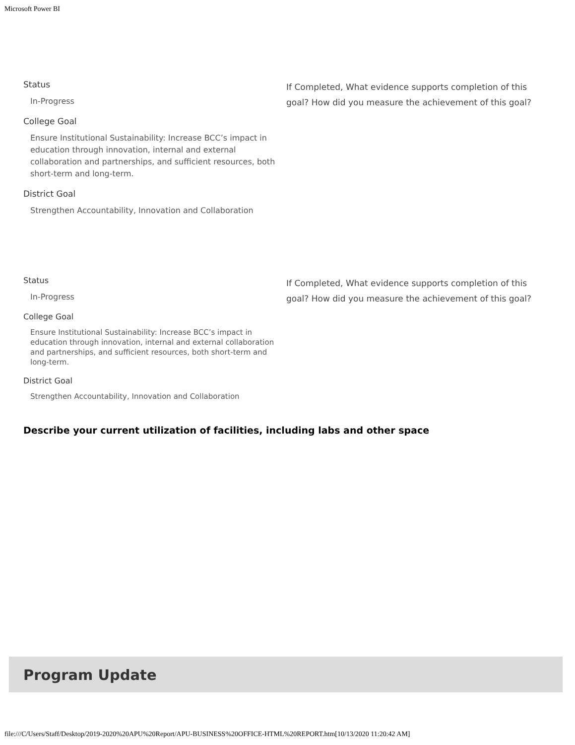Microsoft Power BI
Status
In-Progress
College Goal
Ensure Institutional Sustainability: Increase BCC’s impact in education through innovation, internal and external collaboration and partnerships, and sufficient resources, both short-term and long-term.
District Goal
Strengthen Accountability, Innovation and Collaboration
If Completed, What evidence supports completion of this goal? How did you measure the achievement of this goal?
Status
In-Progress
College Goal
Ensure Institutional Sustainability: Increase BCC’s impact in education through innovation, internal and external collaboration and partnerships, and sufficient resources, both short-term and long-term.
District Goal
Strengthen Accountability, Innovation and Collaboration
If Completed, What evidence supports completion of this goal? How did you measure the achievement of this goal?
Describe your current utilization of facilities, including labs and other space
Program Update
file:///C/Users/Staff/Desktop/2019-2020%20APU%20Report/APU-BUSINESS%20OFFICE-HTML%20REPORT.htm[10/13/2020 11:20:42 AM]